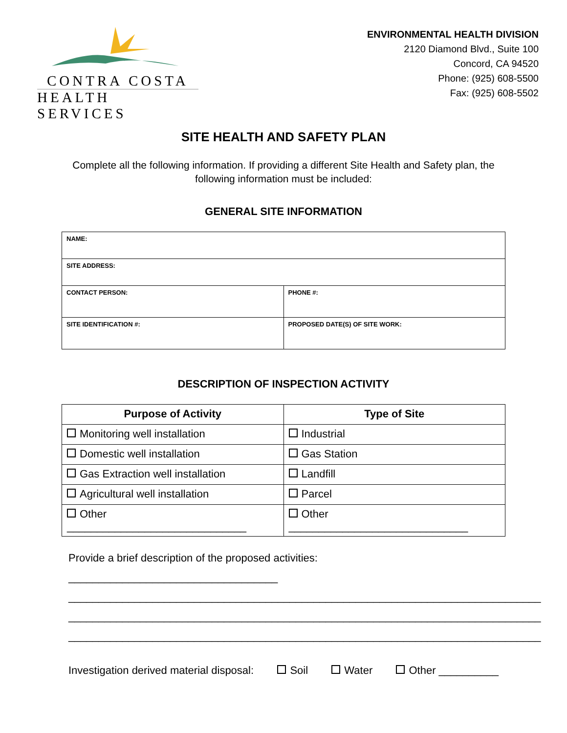CONTRA COSTA
HEALTH SERVICES
ENVIRONMENTAL HEALTH DIVISION
2120 Diamond Blvd., Suite 100
Concord, CA 94520
Phone: (925) 608-5500
Fax: (925) 608-5502
SITE HEALTH AND SAFETY PLAN
Complete all the following information. If providing a different Site Health and Safety plan, the
following information must be included:
GENERAL SITE INFORMATION
| NAME: | |
| SITE ADDRESS: | |
| CONTACT PERSON: | PHONE #: |
| SITE IDENTIFICATION #: | PROPOSED DATE(S) OF SITE WORK: |
DESCRIPTION OF INSPECTION ACTIVITY
| Purpose of Activity | Type of Site |
| --- | --- |
| Monitoring well installation | Industrial |
| Domestic well installation | Gas Station |
| Gas Extraction well installation | Landfill |
| Agricultural well installation | Parcel |
| Other ______________________________ | Other ______________________________ |
Provide a brief description of the proposed activities: ___________________________________
_______________________________________________________________________________
_______________________________________________________________________________
_______________________________________________________________________________
Investigation derived material disposal: Soil Water Other __________